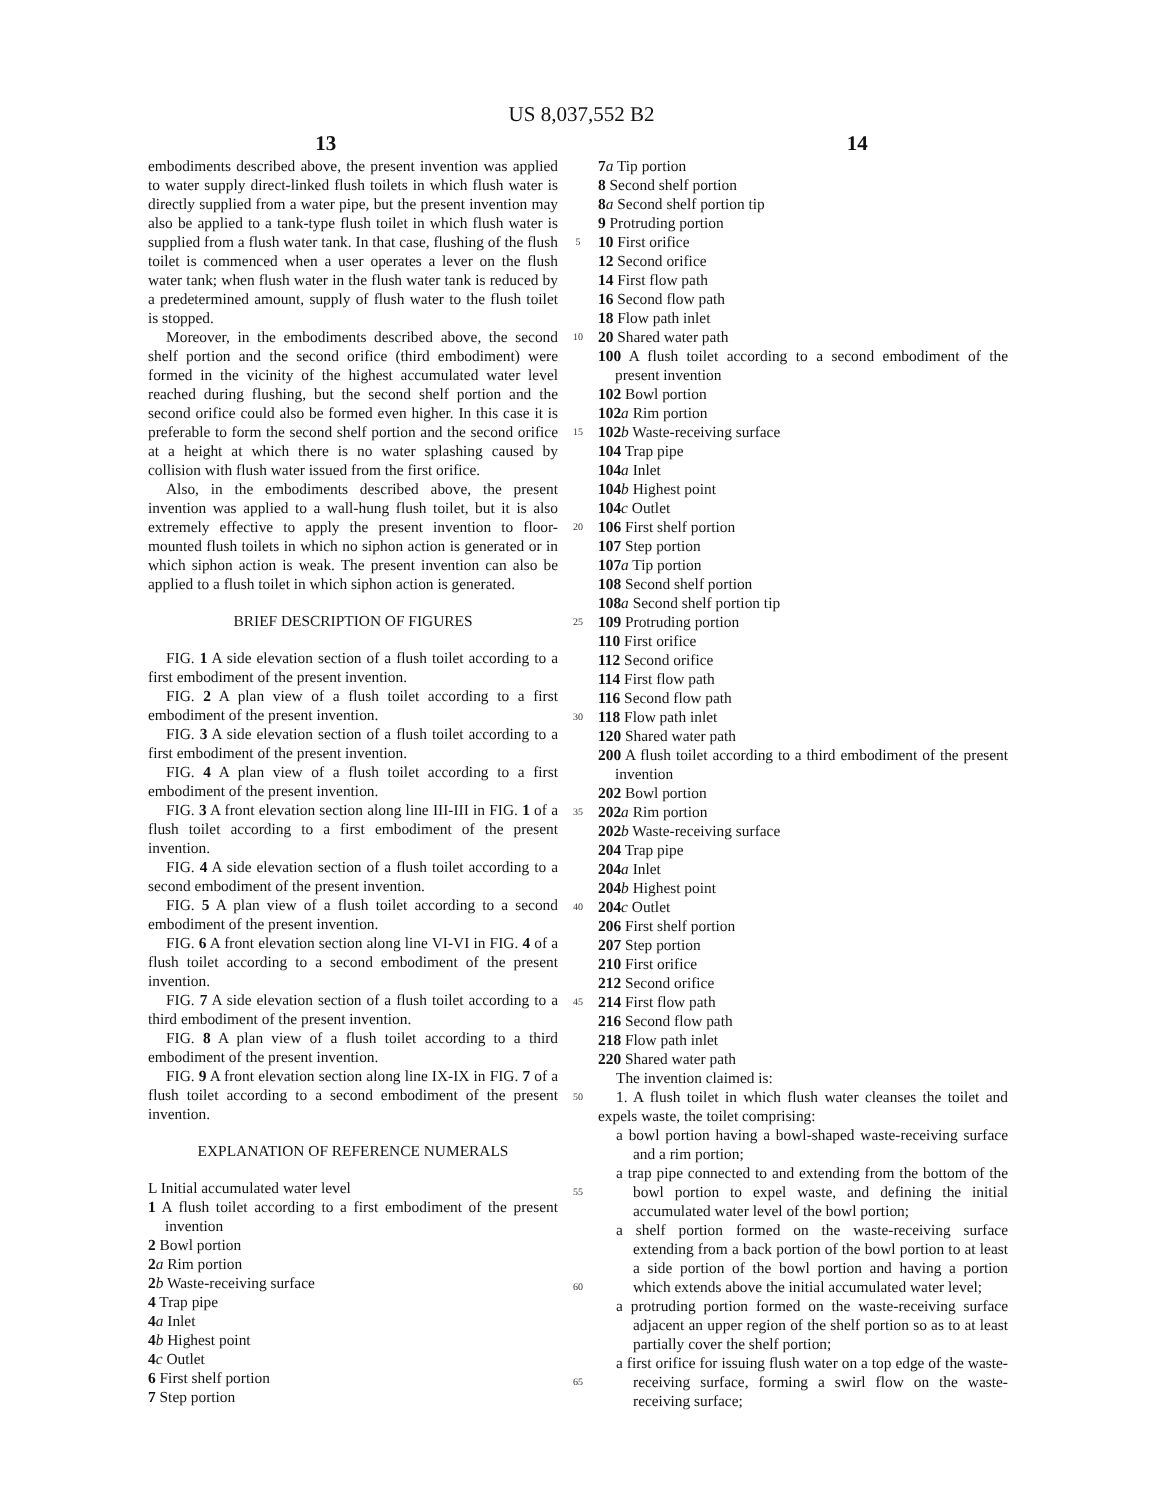US 8,037,552 B2
13 14
embodiments described above, the present invention was applied to water supply direct-linked flush toilets in which flush water is directly supplied from a water pipe, but the present invention may also be applied to a tank-type flush toilet in which flush water is supplied from a flush water tank. In that case, flushing of the flush toilet is commenced when a user operates a lever on the flush water tank; when flush water in the flush water tank is reduced by a predetermined amount, supply of flush water to the flush toilet is stopped.
Moreover, in the embodiments described above, the second shelf portion and the second orifice (third embodiment) were formed in the vicinity of the highest accumulated water level reached during flushing, but the second shelf portion and the second orifice could also be formed even higher. In this case it is preferable to form the second shelf portion and the second orifice at a height at which there is no water splashing caused by collision with flush water issued from the first orifice.
Also, in the embodiments described above, the present invention was applied to a wall-hung flush toilet, but it is also extremely effective to apply the present invention to floor-mounted flush toilets in which no siphon action is generated or in which siphon action is weak. The present invention can also be applied to a flush toilet in which siphon action is generated.
BRIEF DESCRIPTION OF FIGURES
FIG. 1 A side elevation section of a flush toilet according to a first embodiment of the present invention.
FIG. 2 A plan view of a flush toilet according to a first embodiment of the present invention.
FIG. 3 A side elevation section of a flush toilet according to a first embodiment of the present invention.
FIG. 4 A plan view of a flush toilet according to a first embodiment of the present invention.
FIG. 3 A front elevation section along line III-III in FIG. 1 of a flush toilet according to a first embodiment of the present invention.
FIG. 4 A side elevation section of a flush toilet according to a second embodiment of the present invention.
FIG. 5 A plan view of a flush toilet according to a second embodiment of the present invention.
FIG. 6 A front elevation section along line VI-VI in FIG. 4 of a flush toilet according to a second embodiment of the present invention.
FIG. 7 A side elevation section of a flush toilet according to a third embodiment of the present invention.
FIG. 8 A plan view of a flush toilet according to a third embodiment of the present invention.
FIG. 9 A front elevation section along line IX-IX in FIG. 7 of a flush toilet according to a second embodiment of the present invention.
EXPLANATION OF REFERENCE NUMERALS
L Initial accumulated water level
1 A flush toilet according to a first embodiment of the present invention
2 Bowl portion
2 a Rim portion
2 b Waste-receiving surface
4 Trap pipe
4 a Inlet
4 b Highest point
4 c Outlet
6 First shelf portion
7 Step portion
5
10
15
20
25
30
35
40
45
50
55
60
65
7 a Tip portion
8 Second shelf portion
8 a Second shelf portion tip
9 Protruding portion
10 First orifice
12 Second orifice
14 First flow path
16 Second flow path
18 Flow path inlet
20 Shared water path
100 A flush toilet according to a second embodiment of the present invention
102 Bowl portion
102 a Rim portion
102 b Waste-receiving surface
104 Trap pipe
104 a Inlet
104 b Highest point
104 c Outlet
106 First shelf portion
107 Step portion
107 a Tip portion
108 Second shelf portion
108 a Second shelf portion tip
109 Protruding portion
110 First orifice
112 Second orifice
114 First flow path
116 Second flow path
118 Flow path inlet
120 Shared water path
200 A flush toilet according to a third embodiment of the present invention
202 Bowl portion
202 a Rim portion
202 b Waste-receiving surface
204 Trap pipe
204 a Inlet
204 b Highest point
204 c Outlet
206 First shelf portion
207 Step portion
210 First orifice
212 Second orifice
214 First flow path
216 Second flow path
218 Flow path inlet
220 Shared water path
The invention claimed is:
1. A flush toilet in which flush water cleanses the toilet and expels waste, the toilet comprising:
a bowl portion having a bowl-shaped waste-receiving surface and a rim portion;
a trap pipe connected to and extending from the bottom of the bowl portion to expel waste, and defining the initial accumulated water level of the bowl portion;
a shelf portion formed on the waste-receiving surface extending from a back portion of the bowl portion to at least a side portion of the bowl portion and having a portion which extends above the initial accumulated water level;
a protruding portion formed on the waste-receiving surface adjacent an upper region of the shelf portion so as to at least partially cover the shelf portion;
a first orifice for issuing flush water on a top edge of the waste-receiving surface, forming a swirl flow on the waste-receiving surface;